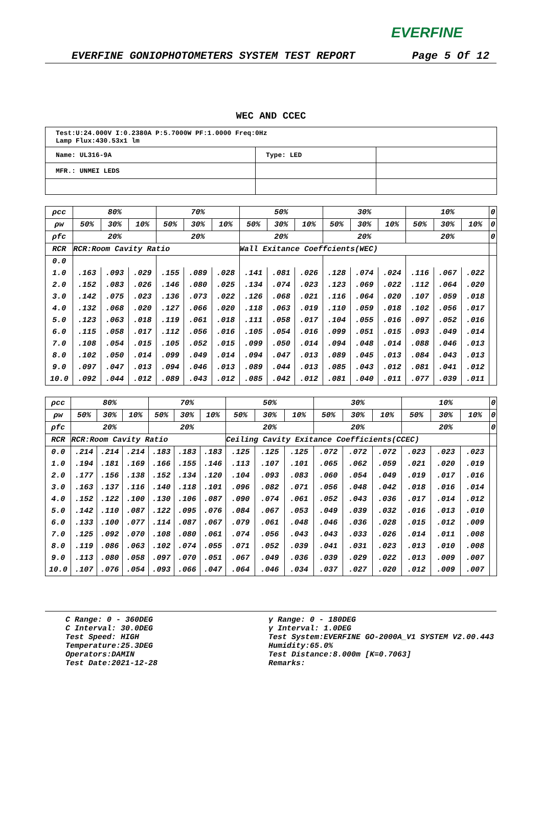EVERFINE
EVERFINE GONIOPHOTOMETERS SYSTEM TEST REPORT Page 5 Of 12
WEC AND CCEC
| Test:U:24.000V I:0.2380A P:5.7000W PF:1.0000 Freq:0Hz Lamp Flux:430.53x1 lm | | |
| Name: UL316-9A | Type: LED | |
| MFR.: UNMEI LEDS | | |
| ρcc | 80% | | | 70% | | | 50% | | | 30% | | | 10% | | | 0 |
| ρw | 50% | 30% | 10% | 50% | 30% | 10% | 50% | 30% | 10% | 50% | 30% | 10% | 50% | 30% | 10% | 0 |
| ρfc | 20% | | | 20% | | | 20% | | | 20% | | | 20% | | | 0 |
| RCR | RCR:Room Cavity Ratio | | | | | | Wall Exitance Coeffcients(WEC) | | | | | | | | | |
| 0.0 | | | | | | | | | | | | | | | | |
| 1.0 | .163 | .093 | .029 | .155 | .089 | .028 | .141 | .081 | .026 | .128 | .074 | .024 | .116 | .067 | .022 | |
| 2.0 | .152 | .083 | .026 | .146 | .080 | .025 | .134 | .074 | .023 | .123 | .069 | .022 | .112 | .064 | .020 | |
| 3.0 | .142 | .075 | .023 | .136 | .073 | .022 | .126 | .068 | .021 | .116 | .064 | .020 | .107 | .059 | .018 | |
| 4.0 | .132 | .068 | .020 | .127 | .066 | .020 | .118 | .063 | .019 | .110 | .059 | .018 | .102 | .056 | .017 | |
| 5.0 | .123 | .063 | .018 | .119 | .061 | .018 | .111 | .058 | .017 | .104 | .055 | .016 | .097 | .052 | .016 | |
| 6.0 | .115 | .058 | .017 | .112 | .056 | .016 | .105 | .054 | .016 | .099 | .051 | .015 | .093 | .049 | .014 | |
| 7.0 | .108 | .054 | .015 | .105 | .052 | .015 | .099 | .050 | .014 | .094 | .048 | .014 | .088 | .046 | .013 | |
| 8.0 | .102 | .050 | .014 | .099 | .049 | .014 | .094 | .047 | .013 | .089 | .045 | .013 | .084 | .043 | .013 | |
| 9.0 | .097 | .047 | .013 | .094 | .046 | .013 | .089 | .044 | .013 | .085 | .043 | .012 | .081 | .041 | .012 | |
| 10.0 | .092 | .044 | .012 | .089 | .043 | .012 | .085 | .042 | .012 | .081 | .040 | .011 | .077 | .039 | .011 | |
| ρcc | 80% | | | 70% | | | 50% | | | 30% | | | 10% | | | 0 |
| ρw | 50% | 30% | 10% | 50% | 30% | 10% | 50% | 30% | 10% | 50% | 30% | 10% | 50% | 30% | 10% | 0 |
| ρfc | 20% | | | 20% | | | 20% | | | 20% | | | 20% | | | 0 |
| RCR | RCR:Room Cavity Ratio | | | | | | Ceiling Cavity Exitance Coefficients(CCEC) | | | | | | | | | |
| 0.0 | .214 | .214 | .214 | .183 | .183 | .183 | .125 | .125 | .125 | .072 | .072 | .072 | .023 | .023 | .023 | |
| 1.0 | .194 | .181 | .169 | .166 | .155 | .146 | .113 | .107 | .101 | .065 | .062 | .059 | .021 | .020 | .019 | |
| 2.0 | .177 | .156 | .138 | .152 | .134 | .120 | .104 | .093 | .083 | .060 | .054 | .049 | .019 | .017 | .016 | |
| 3.0 | .163 | .137 | .116 | .140 | .118 | .101 | .096 | .082 | .071 | .056 | .048 | .042 | .018 | .016 | .014 | |
| 4.0 | .152 | .122 | .100 | .130 | .106 | .087 | .090 | .074 | .061 | .052 | .043 | .036 | .017 | .014 | .012 | |
| 5.0 | .142 | .110 | .087 | .122 | .095 | .076 | .084 | .067 | .053 | .049 | .039 | .032 | .016 | .013 | .010 | |
| 6.0 | .133 | .100 | .077 | .114 | .087 | .067 | .079 | .061 | .048 | .046 | .036 | .028 | .015 | .012 | .009 | |
| 7.0 | .125 | .092 | .070 | .108 | .080 | .061 | .074 | .056 | .043 | .043 | .033 | .026 | .014 | .011 | .008 | |
| 8.0 | .119 | .086 | .063 | .102 | .074 | .055 | .071 | .052 | .039 | .041 | .031 | .023 | .013 | .010 | .008 | |
| 9.0 | .113 | .080 | .058 | .097 | .070 | .051 | .067 | .049 | .036 | .039 | .029 | .022 | .013 | .009 | .007 | |
| 10.0 | .107 | .076 | .054 | .093 | .066 | .047 | .064 | .046 | .034 | .037 | .027 | .020 | .012 | .009 | .007 | |
C Range: 0 - 360DEG
C Interval: 30.0DEG
Test Speed: HIGH
Temperature:25.3DEG
Operators:DAMIN
Test Date:2021-12-28
γ Range: 0 - 180DEG
γ Interval: 1.0DEG
Test System:EVERFINE GO-2000A_V1 SYSTEM V2.00.443
Humidity:65.0%
Test Distance:8.000m [K=0.7063]
Remarks: